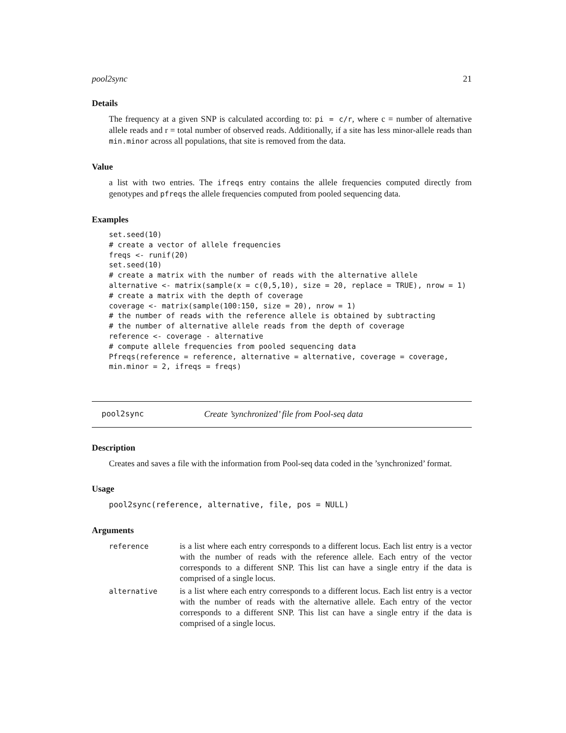pool2sync 21
Details
The frequency at a given SNP is calculated according to: pi = c/r, where c = number of alternative allele reads and r = total number of observed reads. Additionally, if a site has less minor-allele reads than min.minor across all populations, that site is removed from the data.
Value
a list with two entries. The ifreqs entry contains the allele frequencies computed directly from genotypes and pfreqs the allele frequencies computed from pooled sequencing data.
Examples
set.seed(10)
# create a vector of allele frequencies
freqs <- runif(20)
set.seed(10)
# create a matrix with the number of reads with the alternative allele
alternative <- matrix(sample(x = c(0,5,10), size = 20, replace = TRUE), nrow = 1)
# create a matrix with the depth of coverage
coverage <- matrix(sample(100:150, size = 20), nrow = 1)
# the number of reads with the reference allele is obtained by subtracting
# the number of alternative allele reads from the depth of coverage
reference <- coverage - alternative
# compute allele frequencies from pooled sequencing data
Pfreqs(reference = reference, alternative = alternative, coverage = coverage,
min.minor = 2, ifreqs = freqs)
pool2sync Create ’synchronized’ file from Pool-seq data
Description
Creates and saves a file with the information from Pool-seq data coded in the ’synchronized’ format.
Usage
pool2sync(reference, alternative, file, pos = NULL)
Arguments
| reference | is a list where each entry corresponds to a different locus. Each list entry is a vector with the number of reads with the reference allele. Each entry of the vector corresponds to a different SNP. This list can have a single entry if the data is comprised of a single locus. |
| alternative | is a list where each entry corresponds to a different locus. Each list entry is a vector with the number of reads with the alternative allele. Each entry of the vector corresponds to a different SNP. This list can have a single entry if the data is comprised of a single locus. |